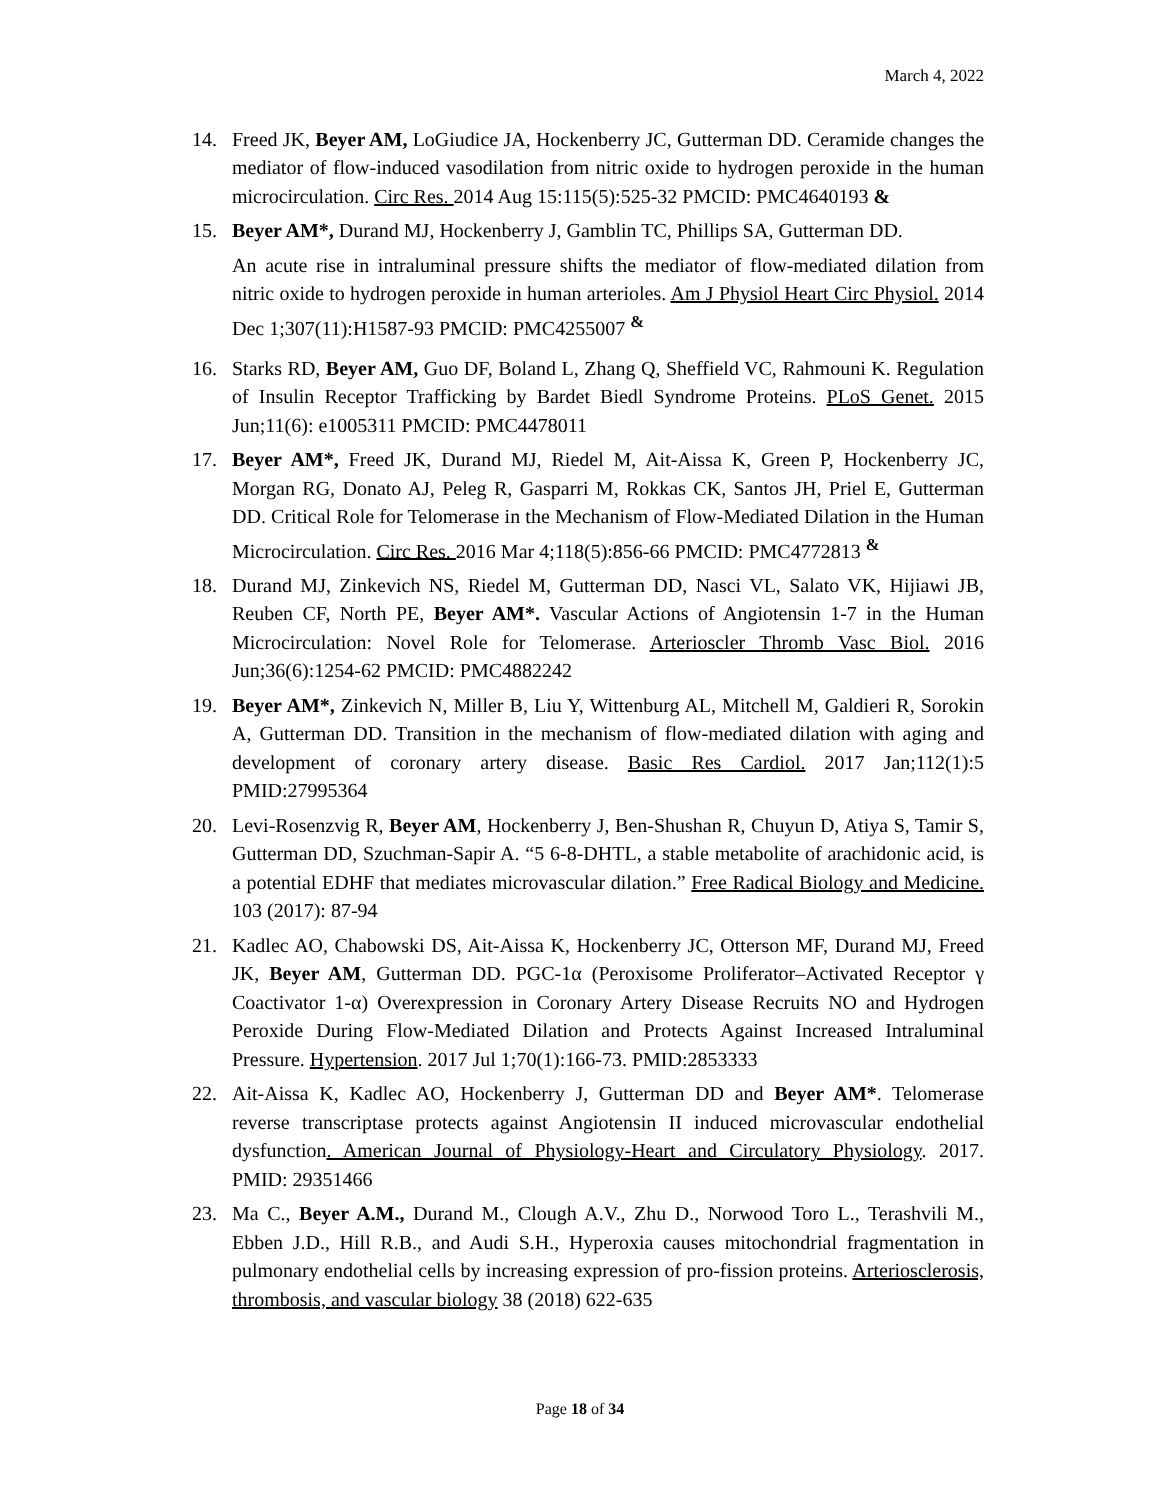March 4, 2022
14. Freed JK, Beyer AM, LoGiudice JA, Hockenberry JC, Gutterman DD. Ceramide changes the mediator of flow-induced vasodilation from nitric oxide to hydrogen peroxide in the human microcirculation. Circ Res. 2014 Aug 15:115(5):525-32 PMCID: PMC4640193 &
15. Beyer AM*, Durand MJ, Hockenberry J, Gamblin TC, Phillips SA, Gutterman DD.
An acute rise in intraluminal pressure shifts the mediator of flow-mediated dilation from nitric oxide to hydrogen peroxide in human arterioles. Am J Physiol Heart Circ Physiol. 2014 Dec 1;307(11):H1587-93 PMCID: PMC4255007 <sup>&</sup>
16. Starks RD, Beyer AM, Guo DF, Boland L, Zhang Q, Sheffield VC, Rahmouni K. Regulation of Insulin Receptor Trafficking by Bardet Biedl Syndrome Proteins. PLoS Genet. 2015 Jun;11(6): e1005311 PMCID: PMC4478011
17. Beyer AM*, Freed JK, Durand MJ, Riedel M, Ait-Aissa K, Green P, Hockenberry JC, Morgan RG, Donato AJ, Peleg R, Gasparri M, Rokkas CK, Santos JH, Priel E, Gutterman DD. Critical Role for Telomerase in the Mechanism of Flow-Mediated Dilation in the Human Microcirculation. Circ Res. 2016 Mar 4;118(5):856-66 PMCID: PMC4772813 <sup>&</sup>
18. Durand MJ, Zinkevich NS, Riedel M, Gutterman DD, Nasci VL, Salato VK, Hijiawi JB, Reuben CF, North PE, Beyer AM*. Vascular Actions of Angiotensin 1-7 in the Human Microcirculation: Novel Role for Telomerase. Arterioscler Thromb Vasc Biol. 2016 Jun;36(6):1254-62 PMCID: PMC4882242
19. Beyer AM*, Zinkevich N, Miller B, Liu Y, Wittenburg AL, Mitchell M, Galdieri R, Sorokin A, Gutterman DD. Transition in the mechanism of flow-mediated dilation with aging and development of coronary artery disease. Basic Res Cardiol. 2017 Jan;112(1):5 PMID:27995364
20. Levi-Rosenzvig R, Beyer AM, Hockenberry J, Ben-Shushan R, Chuyun D, Atiya S, Tamir S, Gutterman DD, Szuchman-Sapir A. “5 6-8-DHTL, a stable metabolite of arachidonic acid, is a potential EDHF that mediates microvascular dilation.” Free Radical Biology and Medicine. 103 (2017): 87-94
21. Kadlec AO, Chabowski DS, Ait-Aissa K, Hockenberry JC, Otterson MF, Durand MJ, Freed JK, Beyer AM, Gutterman DD. PGC-1α (Peroxisome Proliferator–Activated Receptor γ Coactivator 1-α) Overexpression in Coronary Artery Disease Recruits NO and Hydrogen Peroxide During Flow-Mediated Dilation and Protects Against Increased Intraluminal Pressure. Hypertension. 2017 Jul 1;70(1):166-73. PMID:2853333
22. Ait-Aissa K, Kadlec AO, Hockenberry J, Gutterman DD and Beyer AM*. Telomerase reverse transcriptase protects against Angiotensin II induced microvascular endothelial dysfunction. American Journal of Physiology-Heart and Circulatory Physiology. 2017. PMID: 29351466
23. Ma C., Beyer A.M., Durand M., Clough A.V., Zhu D., Norwood Toro L., Terashvili M., Ebben J.D., Hill R.B., and Audi S.H., Hyperoxia causes mitochondrial fragmentation in pulmonary endothelial cells by increasing expression of pro-fission proteins. Arteriosclerosis, thrombosis, and vascular biology 38 (2018) 622-635
Page 18 of 34